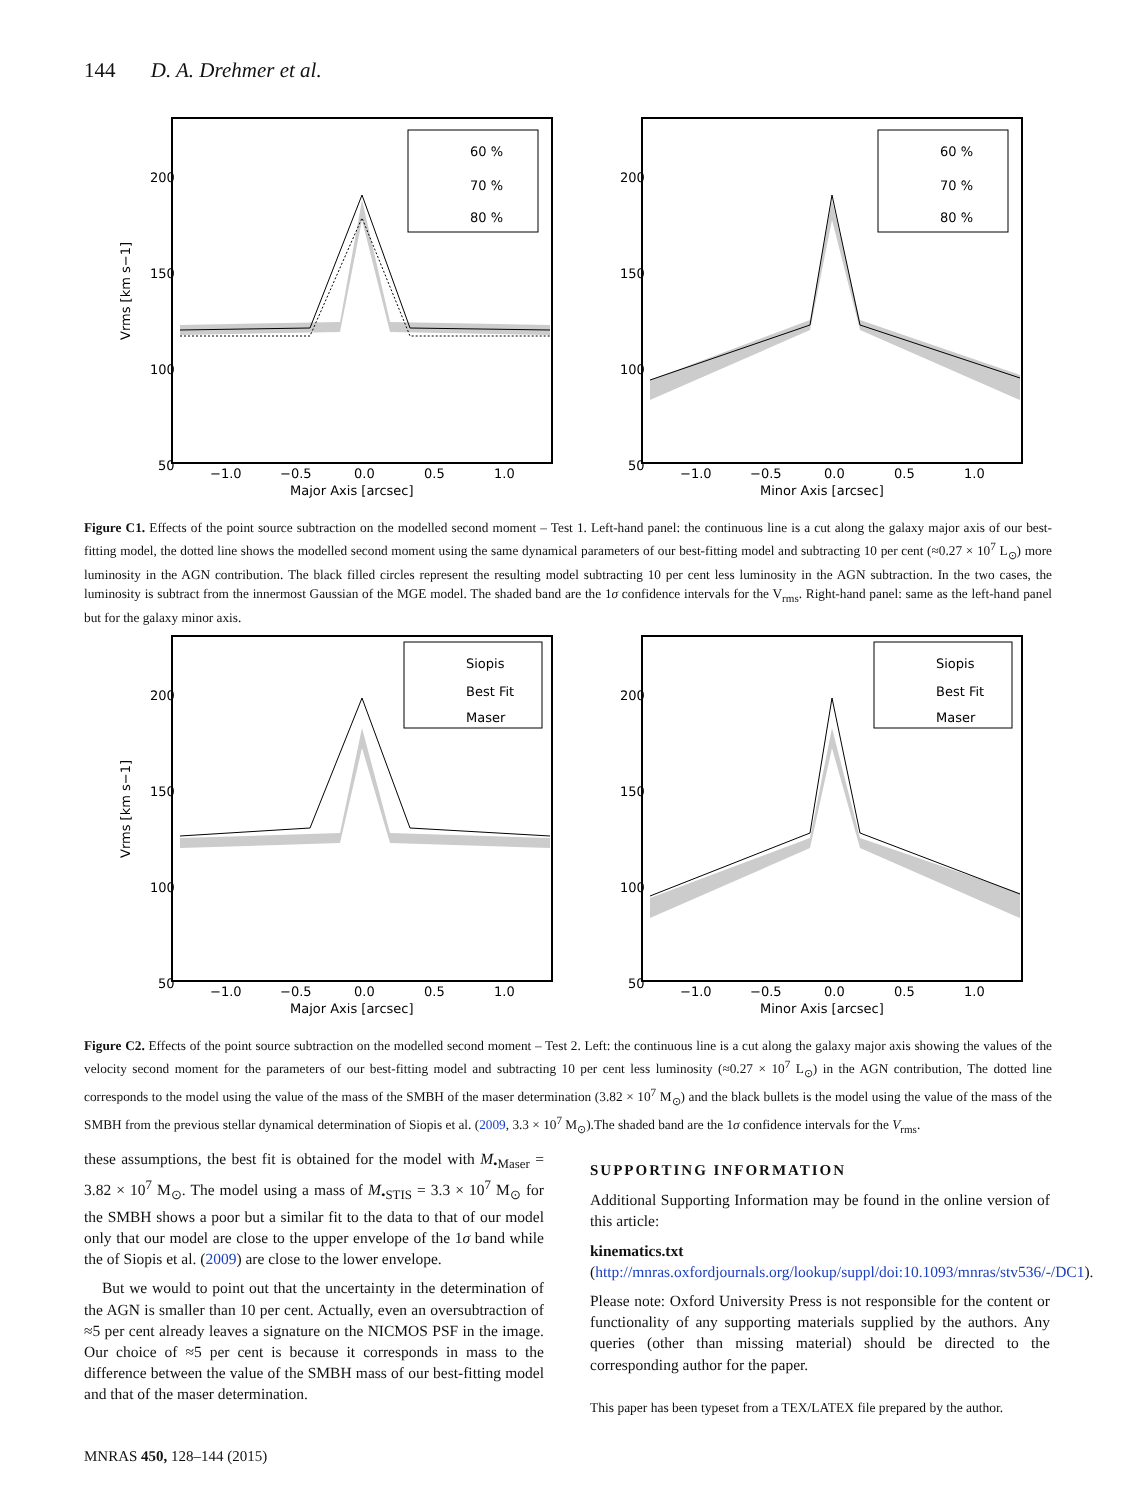144 D. A. Drehmer et al.
200
150
100
50
−1.0
−0.5
0.0
0.5
1.0
Major Axis [arcsec]
Vrms [km s−1]
60 %
70 %
80 %
200
150
100
50
−1.0
−0.5
0.0
0.5
1.0
Minor Axis [arcsec]
60 %
70 %
80 %
Figure C1. Effects of the point source subtraction on the modelled second moment – Test 1. Left-hand panel: the continuous line is a cut along the galaxy major axis of our best-fitting model, the dotted line shows the modelled second moment using the same dynamical parameters of our best-fitting model and subtracting 10 per cent (≈0.27 × 10<sup>7</sup> L<sub>⊙</sub>) more luminosity in the AGN contribution. The black filled circles represent the resulting model subtracting 10 per cent less luminosity in the AGN subtraction. In the two cases, the luminosity is subtract from the innermost Gaussian of the MGE model. The shaded band are the 1σ confidence intervals for the V<sub>rms</sub>. Right-hand panel: same as the left-hand panel but for the galaxy minor axis.
200
150
100
50
−1.0
−0.5
0.0
0.5
1.0
Major Axis [arcsec]
Vrms [km s−1]
Siopis
Best Fit
Maser
200
150
100
50
−1.0
−0.5
0.0
0.5
1.0
Minor Axis [arcsec]
Siopis
Best Fit
Maser
Figure C2. Effects of the point source subtraction on the modelled second moment – Test 2. Left: the continuous line is a cut along the galaxy major axis showing the values of the velocity second moment for the parameters of our best-fitting model and subtracting 10 per cent less luminosity (≈0.27 × 10<sup>7</sup> L<sub>⊙</sub>) in the AGN contribution, The dotted line corresponds to the model using the value of the mass of the SMBH of the maser determination (3.82 × 10<sup>7</sup> M<sub>⊙</sub>) and the black bullets is the model using the value of the mass of the SMBH from the previous stellar dynamical determination of Siopis et al. (2009, 3.3 × 10<sup>7</sup> M<sub>⊙</sub>).The shaded band are the 1σ confidence intervals for the V<sub>rms</sub>.
these assumptions, the best fit is obtained for the model with M<sub>•Maser</sub> = 3.82 × 10<sup>7</sup> M<sub>⊙</sub>. The model using a mass of M<sub>•STIS</sub> = 3.3 × 10<sup>7</sup> M<sub>⊙</sub> for the SMBH shows a poor but a similar fit to the data to that of our model only that our model are close to the upper envelope of the 1σ band while the of Siopis et al. (2009) are close to the lower envelope.
But we would to point out that the uncertainty in the determination of the AGN is smaller than 10 per cent. Actually, even an oversubtraction of ≈5 per cent already leaves a signature on the NICMOS PSF in the image. Our choice of ≈5 per cent is because it corresponds in mass to the difference between the value of the SMBH mass of our best-fitting model and that of the maser determination.
SUPPORTING INFORMATION
Additional Supporting Information may be found in the online version of this article:
kinematics.txt (http://mnras.oxfordjournals.org/lookup/suppl/doi:10.1093/mnras/stv536/-/DC1).
Please note: Oxford University Press is not responsible for the content or functionality of any supporting materials supplied by the authors. Any queries (other than missing material) should be directed to the corresponding author for the paper.
This paper has been typeset from a TEX/LATEX file prepared by the author.
MNRAS 450, 128–144 (2015)